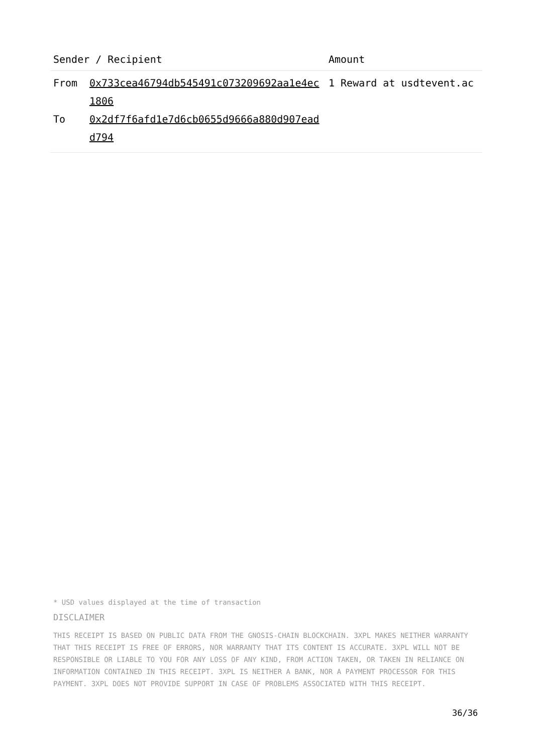| Sender / Recipient | | Amount |
| --- | --- | --- |
| From To | 0x733cea46794db545491c073209692aa1e4ec1806 0x2df7f6afd1e7d6cb0655d9666a880d907eadd794 | 1 Reward at usdtevent.ac |
* USD values displayed at the time of transaction
DISCLAIMER
THIS RECEIPT IS BASED ON PUBLIC DATA FROM THE GNOSIS-CHAIN BLOCKCHAIN. 3XPL MAKES NEITHER WARRANTY THAT THIS RECEIPT IS FREE OF ERRORS, NOR WARRANTY THAT ITS CONTENT IS ACCURATE. 3XPL WILL NOT BE RESPONSIBLE OR LIABLE TO YOU FOR ANY LOSS OF ANY KIND, FROM ACTION TAKEN, OR TAKEN IN RELIANCE ON INFORMATION CONTAINED IN THIS RECEIPT. 3XPL IS NEITHER A BANK, NOR A PAYMENT PROCESSOR FOR THIS PAYMENT. 3XPL DOES NOT PROVIDE SUPPORT IN CASE OF PROBLEMS ASSOCIATED WITH THIS RECEIPT.
36/36